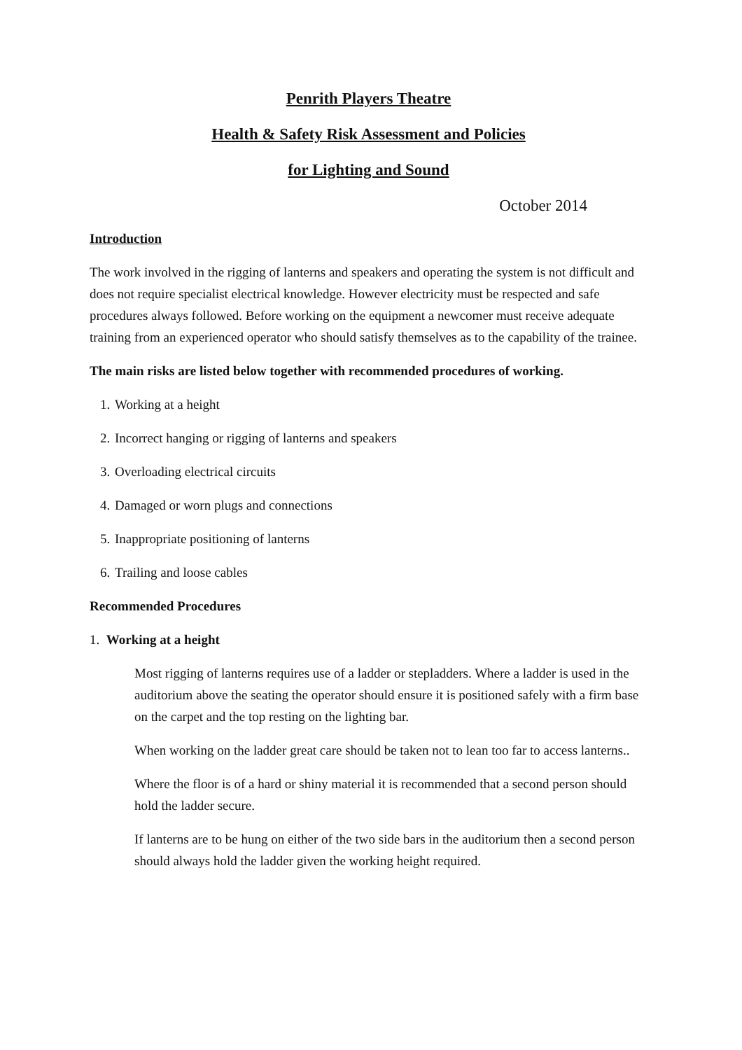Penrith Players Theatre
Health & Safety Risk Assessment and Policies
for Lighting and Sound
October 2014
Introduction
The work involved in the rigging of lanterns and speakers and operating the system is not difficult and does not require specialist electrical knowledge. However electricity must be respected and safe procedures always followed. Before working on the equipment a newcomer must receive adequate training from an experienced operator who should satisfy themselves as to the capability of the trainee.
The main risks are listed below together with recommended procedures of working.
1. Working at a height
2. Incorrect hanging or rigging of lanterns and speakers
3. Overloading electrical circuits
4. Damaged or worn plugs and connections
5. Inappropriate positioning of lanterns
6. Trailing and loose cables
Recommended Procedures
1. Working at a height
Most rigging of lanterns requires use of a ladder or stepladders. Where a ladder is used in the auditorium above the seating the operator should ensure it is positioned safely with a firm base on the carpet and the top resting on the lighting bar.
When working on the ladder great care should be taken not to lean too far to access lanterns..
Where the floor is of a hard or shiny material it is recommended that a second person should hold the ladder secure.
If lanterns are to be hung on either of the two side bars in the auditorium then a second person should always hold the ladder given the working height required.